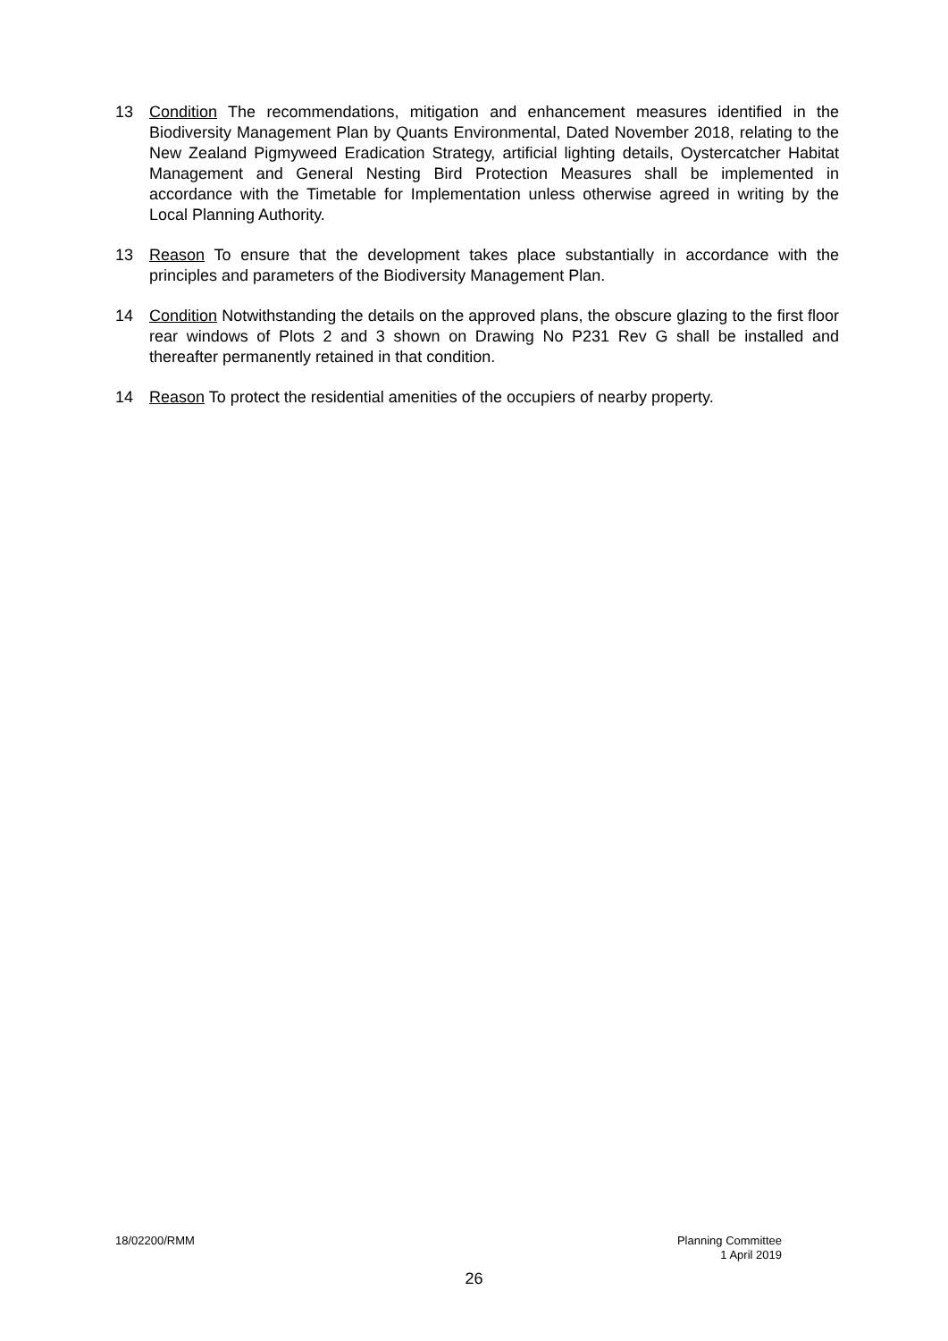13 Condition The recommendations, mitigation and enhancement measures identified in the Biodiversity Management Plan by Quants Environmental, Dated November 2018, relating to the New Zealand Pigmyweed Eradication Strategy, artificial lighting details, Oystercatcher Habitat Management and General Nesting Bird Protection Measures shall be implemented in accordance with the Timetable for Implementation unless otherwise agreed in writing by the Local Planning Authority.
13 Reason To ensure that the development takes place substantially in accordance with the principles and parameters of the Biodiversity Management Plan.
14 Condition Notwithstanding the details on the approved plans, the obscure glazing to the first floor rear windows of Plots 2 and 3 shown on Drawing No P231 Rev G shall be installed and thereafter permanently retained in that condition.
14 Reason To protect the residential amenities of the occupiers of nearby property.
18/02200/RMM Planning Committee
1 April 2019
26